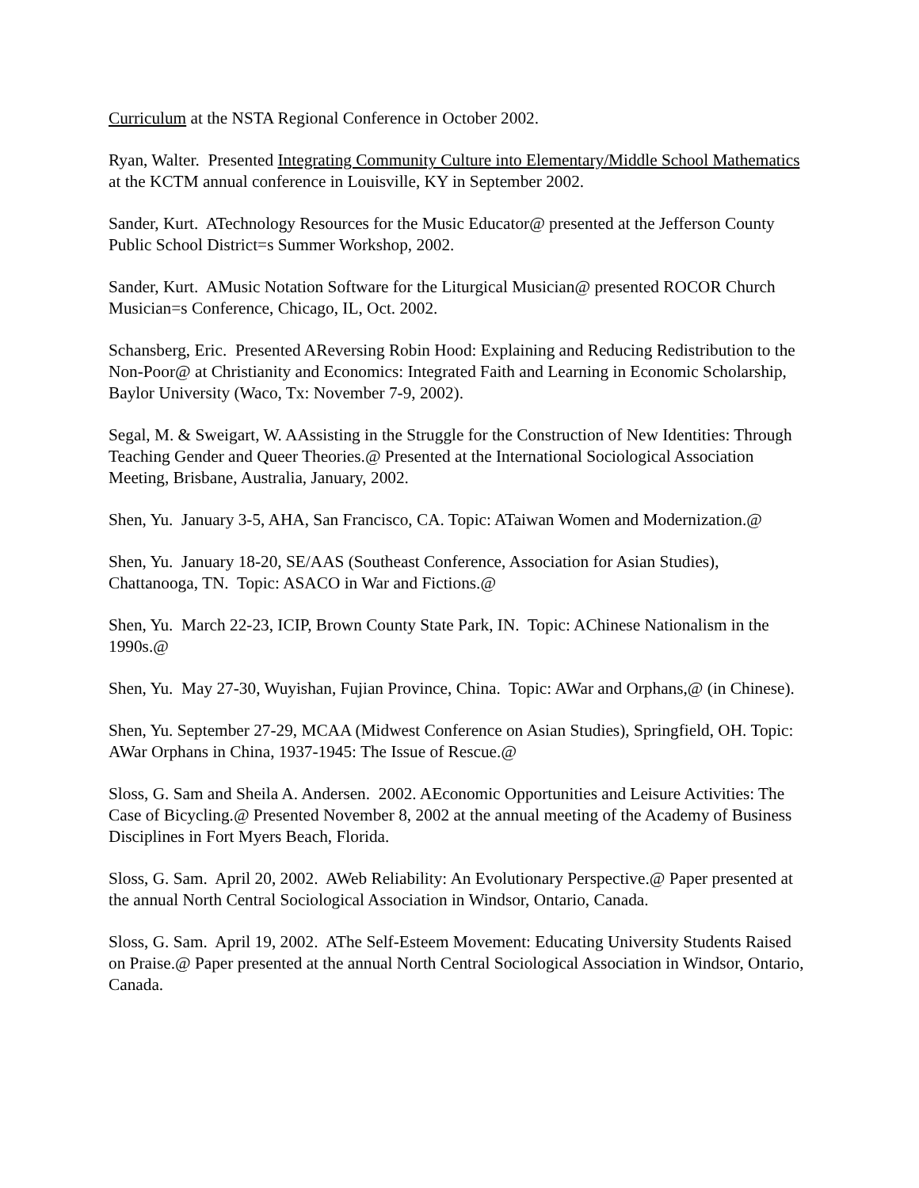Curriculum at the NSTA Regional Conference in October 2002.
Ryan, Walter. Presented Integrating Community Culture into Elementary/Middle School Mathematics at the KCTM annual conference in Louisville, KY in September 2002.
Sander, Kurt. ATechnology Resources for the Music Educator@ presented at the Jefferson County Public School District=s Summer Workshop, 2002.
Sander, Kurt. AMusic Notation Software for the Liturgical Musician@ presented ROCOR Church Musician=s Conference, Chicago, IL, Oct. 2002.
Schansberg, Eric. Presented AReversing Robin Hood: Explaining and Reducing Redistribution to the Non-Poor@ at Christianity and Economics: Integrated Faith and Learning in Economic Scholarship, Baylor University (Waco, Tx: November 7-9, 2002).
Segal, M. & Sweigart, W. AAssisting in the Struggle for the Construction of New Identities: Through Teaching Gender and Queer Theories.@ Presented at the International Sociological Association Meeting, Brisbane, Australia, January, 2002.
Shen, Yu. January 3-5, AHA, San Francisco, CA. Topic: ATaiwan Women and Modernization.@
Shen, Yu. January 18-20, SE/AAS (Southeast Conference, Association for Asian Studies), Chattanooga, TN. Topic: ASACO in War and Fictions.@
Shen, Yu. March 22-23, ICIP, Brown County State Park, IN. Topic: AChinese Nationalism in the 1990s.@
Shen, Yu. May 27-30, Wuyishan, Fujian Province, China. Topic: AWar and Orphans,@ (in Chinese).
Shen, Yu. September 27-29, MCAA (Midwest Conference on Asian Studies), Springfield, OH. Topic: AWar Orphans in China, 1937-1945: The Issue of Rescue.@
Sloss, G. Sam and Sheila A. Andersen. 2002. AEconomic Opportunities and Leisure Activities: The Case of Bicycling.@ Presented November 8, 2002 at the annual meeting of the Academy of Business Disciplines in Fort Myers Beach, Florida.
Sloss, G. Sam. April 20, 2002. AWeb Reliability: An Evolutionary Perspective.@ Paper presented at the annual North Central Sociological Association in Windsor, Ontario, Canada.
Sloss, G. Sam. April 19, 2002. AThe Self-Esteem Movement: Educating University Students Raised on Praise.@ Paper presented at the annual North Central Sociological Association in Windsor, Ontario, Canada.